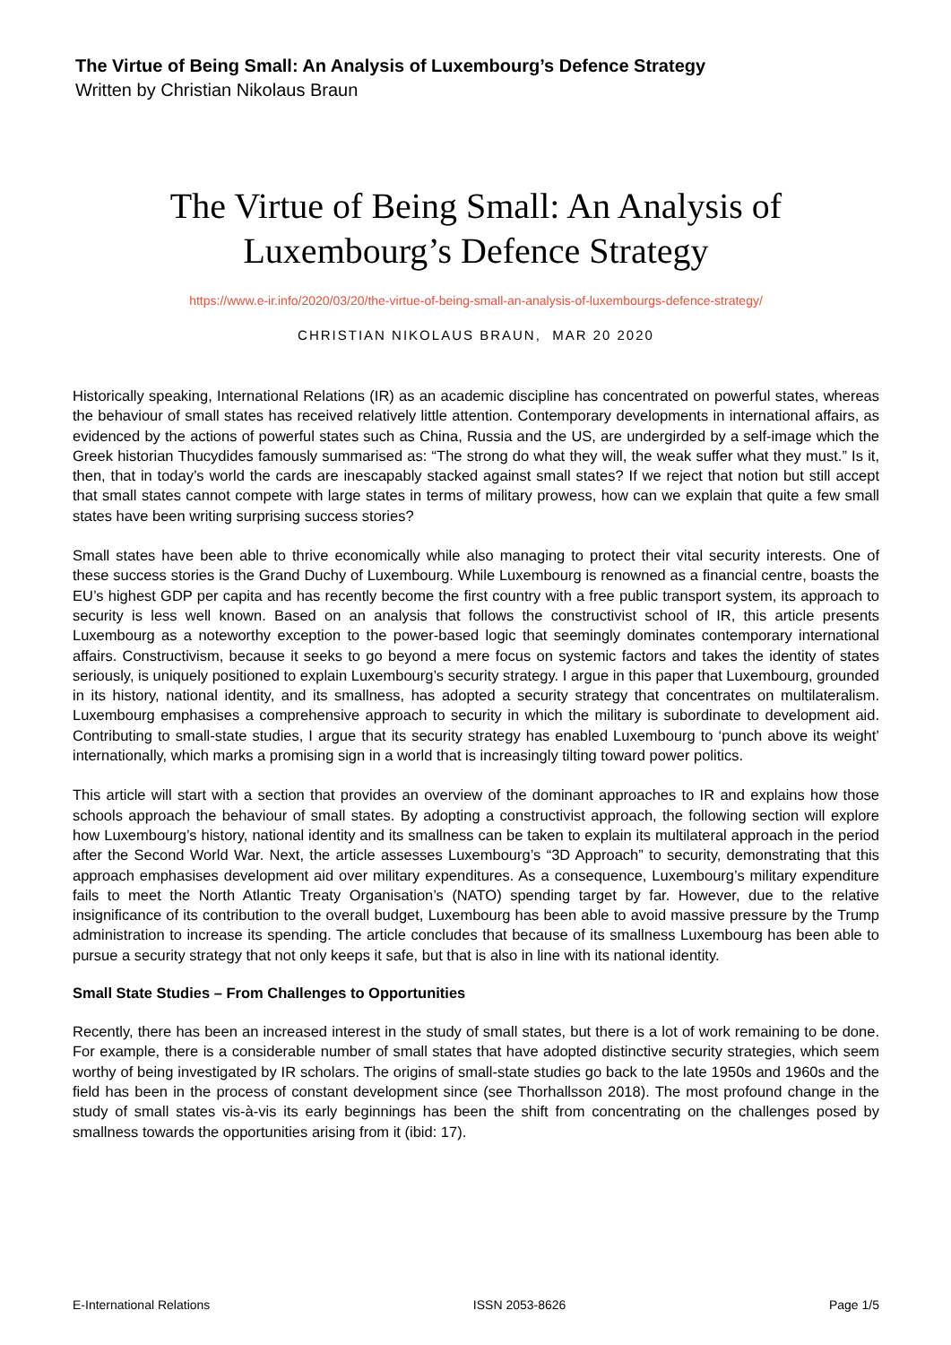The Virtue of Being Small: An Analysis of Luxembourg’s Defence Strategy
Written by Christian Nikolaus Braun
The Virtue of Being Small: An Analysis of
Luxembourg’s Defence Strategy
https://www.e-ir.info/2020/03/20/the-virtue-of-being-small-an-analysis-of-luxembourgs-defence-strategy/
CHRISTIAN NIKOLAUS BRAUN, MAR 20 2020
Historically speaking, International Relations (IR) as an academic discipline has concentrated on powerful states, whereas the behaviour of small states has received relatively little attention. Contemporary developments in international affairs, as evidenced by the actions of powerful states such as China, Russia and the US, are undergirded by a self-image which the Greek historian Thucydides famously summarised as: “The strong do what they will, the weak suffer what they must.” Is it, then, that in today’s world the cards are inescapably stacked against small states? If we reject that notion but still accept that small states cannot compete with large states in terms of military prowess, how can we explain that quite a few small states have been writing surprising success stories?
Small states have been able to thrive economically while also managing to protect their vital security interests. One of these success stories is the Grand Duchy of Luxembourg. While Luxembourg is renowned as a financial centre, boasts the EU’s highest GDP per capita and has recently become the first country with a free public transport system, its approach to security is less well known. Based on an analysis that follows the constructivist school of IR, this article presents Luxembourg as a noteworthy exception to the power-based logic that seemingly dominates contemporary international affairs. Constructivism, because it seeks to go beyond a mere focus on systemic factors and takes the identity of states seriously, is uniquely positioned to explain Luxembourg’s security strategy. I argue in this paper that Luxembourg, grounded in its history, national identity, and its smallness, has adopted a security strategy that concentrates on multilateralism. Luxembourg emphasises a comprehensive approach to security in which the military is subordinate to development aid. Contributing to small-state studies, I argue that its security strategy has enabled Luxembourg to ‘punch above its weight’ internationally, which marks a promising sign in a world that is increasingly tilting toward power politics.
This article will start with a section that provides an overview of the dominant approaches to IR and explains how those schools approach the behaviour of small states. By adopting a constructivist approach, the following section will explore how Luxembourg’s history, national identity and its smallness can be taken to explain its multilateral approach in the period after the Second World War. Next, the article assesses Luxembourg’s “3D Approach” to security, demonstrating that this approach emphasises development aid over military expenditures. As a consequence, Luxembourg’s military expenditure fails to meet the North Atlantic Treaty Organisation’s (NATO) spending target by far. However, due to the relative insignificance of its contribution to the overall budget, Luxembourg has been able to avoid massive pressure by the Trump administration to increase its spending. The article concludes that because of its smallness Luxembourg has been able to pursue a security strategy that not only keeps it safe, but that is also in line with its national identity.
Small State Studies – From Challenges to Opportunities
Recently, there has been an increased interest in the study of small states, but there is a lot of work remaining to be done. For example, there is a considerable number of small states that have adopted distinctive security strategies, which seem worthy of being investigated by IR scholars. The origins of small-state studies go back to the late 1950s and 1960s and the field has been in the process of constant development since (see Thorhallsson 2018). The most profound change in the study of small states vis-à-vis its early beginnings has been the shift from concentrating on the challenges posed by smallness towards the opportunities arising from it (ibid: 17).
E-International Relations ISSN 2053-8626 Page 1/5